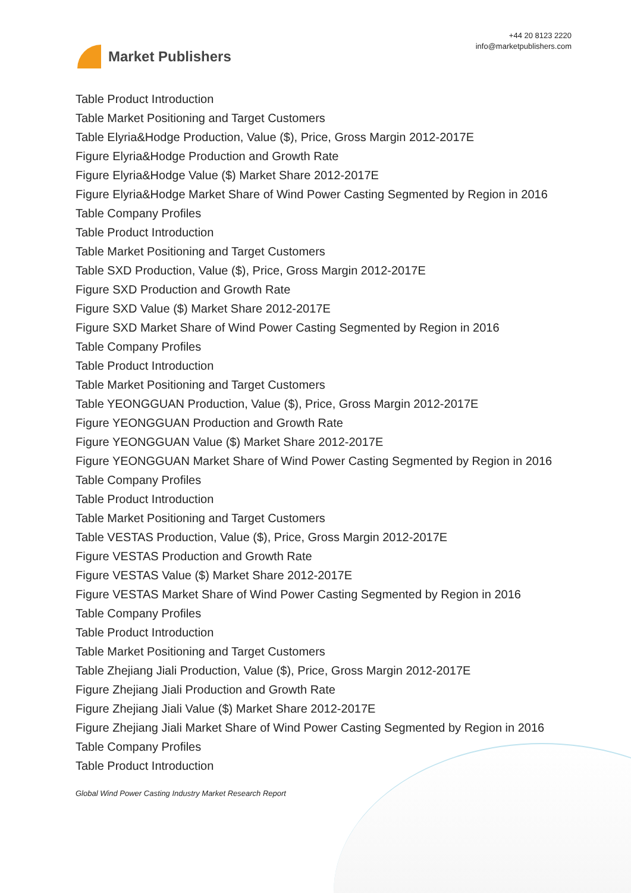Market Publishers
+44 20 8123 2220
info@marketpublishers.com
Table Product Introduction
Table Market Positioning and Target Customers
Table Elyria&Hodge Production, Value ($), Price, Gross Margin 2012-2017E
Figure Elyria&Hodge Production and Growth Rate
Figure Elyria&Hodge Value ($) Market Share 2012-2017E
Figure Elyria&Hodge Market Share of Wind Power Casting Segmented by Region in 2016
Table Company Profiles
Table Product Introduction
Table Market Positioning and Target Customers
Table SXD Production, Value ($), Price, Gross Margin 2012-2017E
Figure SXD Production and Growth Rate
Figure SXD Value ($) Market Share 2012-2017E
Figure SXD Market Share of Wind Power Casting Segmented by Region in 2016
Table Company Profiles
Table Product Introduction
Table Market Positioning and Target Customers
Table YEONGGUAN Production, Value ($), Price, Gross Margin 2012-2017E
Figure YEONGGUAN Production and Growth Rate
Figure YEONGGUAN Value ($) Market Share 2012-2017E
Figure YEONGGUAN Market Share of Wind Power Casting Segmented by Region in 2016
Table Company Profiles
Table Product Introduction
Table Market Positioning and Target Customers
Table VESTAS Production, Value ($), Price, Gross Margin 2012-2017E
Figure VESTAS Production and Growth Rate
Figure VESTAS Value ($) Market Share 2012-2017E
Figure VESTAS Market Share of Wind Power Casting Segmented by Region in 2016
Table Company Profiles
Table Product Introduction
Table Market Positioning and Target Customers
Table Zhejiang Jiali Production, Value ($), Price, Gross Margin 2012-2017E
Figure Zhejiang Jiali Production and Growth Rate
Figure Zhejiang Jiali Value ($) Market Share 2012-2017E
Figure Zhejiang Jiali Market Share of Wind Power Casting Segmented by Region in 2016
Table Company Profiles
Table Product Introduction
Global Wind Power Casting Industry Market Research Report